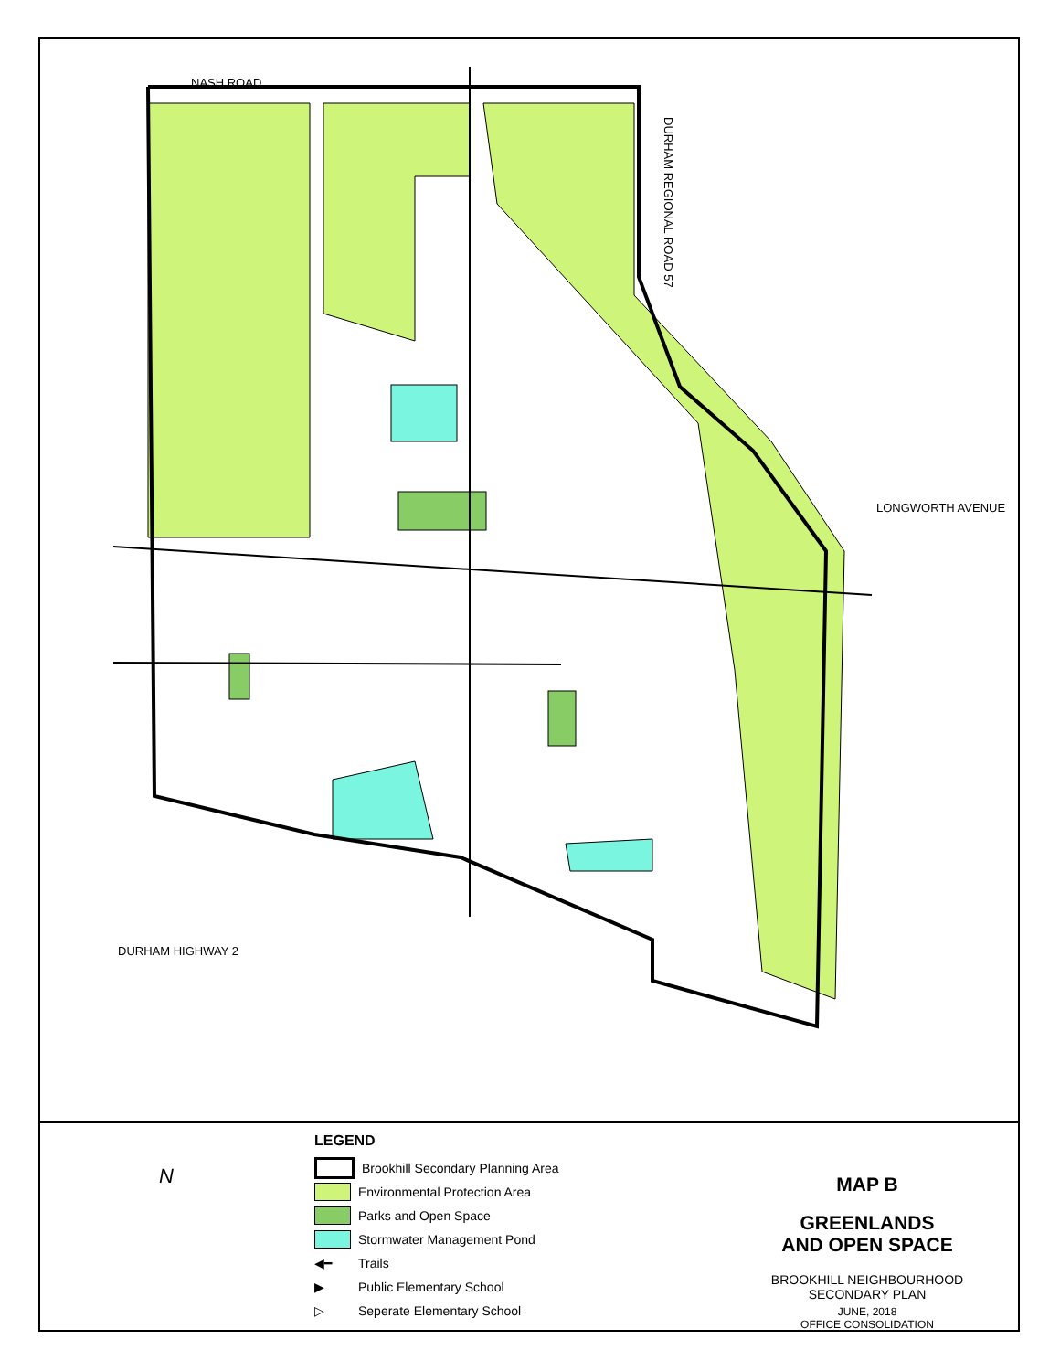NASH ROAD
DURHAM REGIONAL ROAD 57
LONGWORTH AVENUE
DURHAM HIGHWAY 2
N
LEGEND
Brookhill Secondary Planning Area
Environmental Protection Area
Parks and Open Space
Stormwater Management Pond
◀━ Trails
▶ Public Elementary School
▷ Seperate Elementary School
MAP B
GREENLANDS
AND OPEN SPACE
BROOKHILL NEIGHBOURHOOD
SECONDARY PLAN
JUNE, 2018
OFFICE CONSOLIDATION